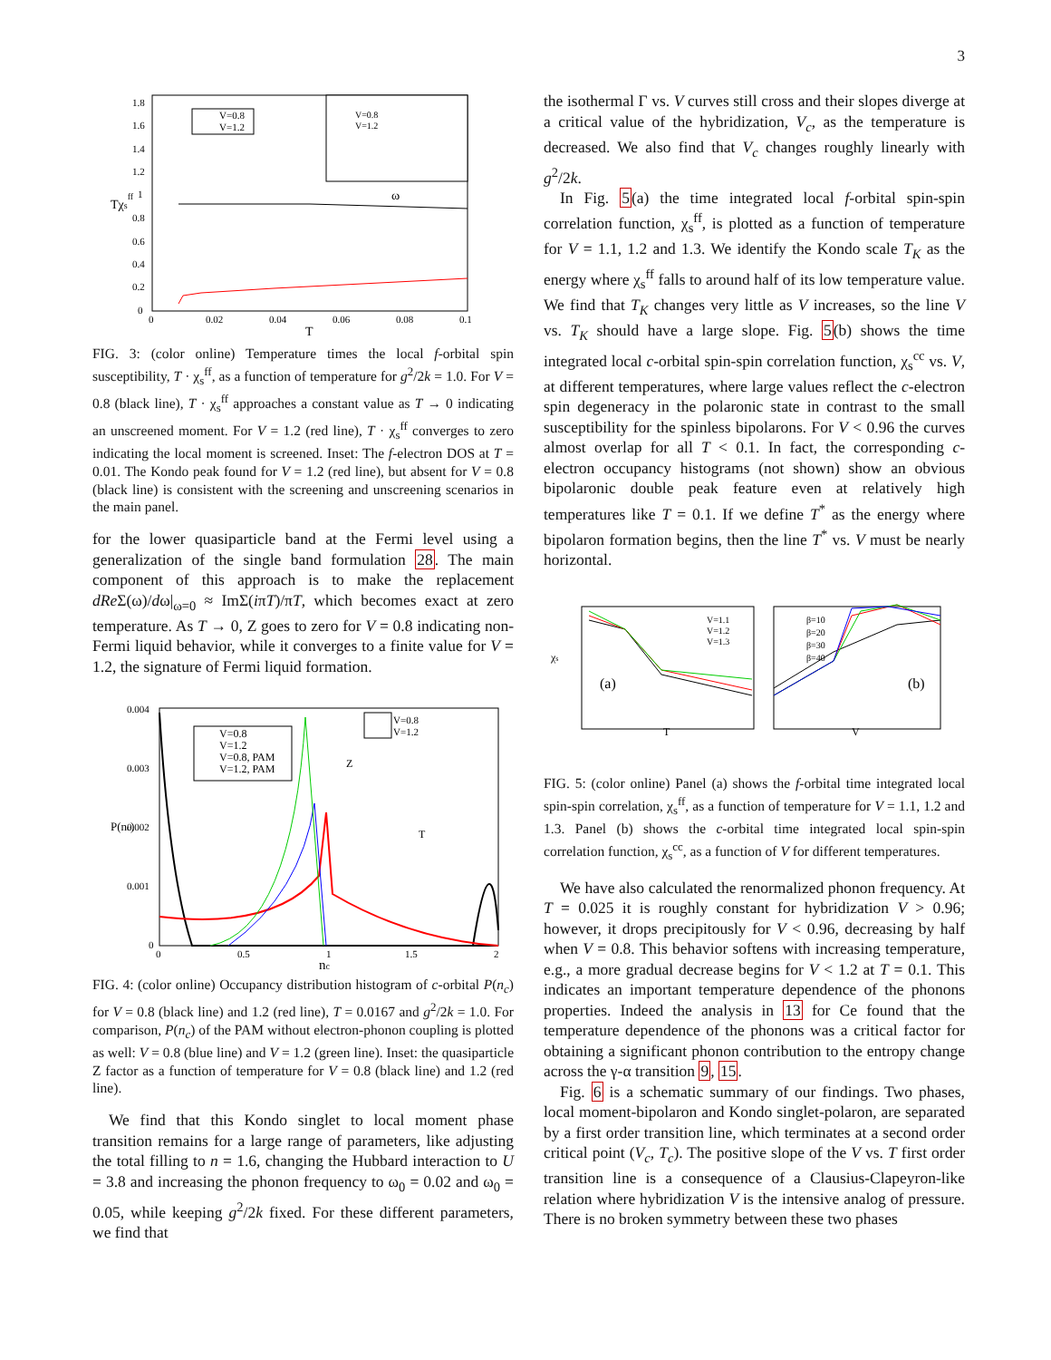3
Tχsff
T
0
0.02
0.04
0.06
0.08
0.1
1.8
1.6
1.4
1.2
1
0.8
0.6
0.4
0.2
0
V=0.8
V=1.2
V=0.8
V=1.2
ω
FIG. 3: (color online) Temperature times the local f-orbital spin susceptibility, T · χ<sub>s</sub><sup>ff</sup>, as a function of temperature for g<sup>2</sup>/2k = 1.0. For V = 0.8 (black line), T · χ<sub>s</sub><sup>ff</sup> approaches a constant value as T → 0 indicating an unscreened moment. For V = 1.2 (red line), T · χ<sub>s</sub><sup>ff</sup> converges to zero indicating the local moment is screened. Inset: The f-electron DOS at T = 0.01. The Kondo peak found for V = 1.2 (red line), but absent for V = 0.8 (black line) is consistent with the screening and unscreening scenarios in the main panel.
for the lower quasiparticle band at the Fermi level using a generalization of the single band formulation 28. The main component of this approach is to make the replacement dRe Σ(ω)/dω|<sub>ω=0</sub> ≈ ImΣ(iπT)/πT, which becomes exact at zero temperature. As T → 0, Z goes to zero for V = 0.8 indicating non-Fermi liquid behavior, while it converges to a finite value for V = 1.2, the signature of Fermi liquid formation.
P(nc)
nc
0
0.5
1
1.5
2
0.004
0.003
0.002
0.001
0
V=0.8
V=1.2
V=0.8, PAM
V=1.2, PAM
V=0.8
V=1.2
Z
T
FIG. 4: (color online) Occupancy distribution histogram of c-orbital P(n<sub>c</sub>) for V = 0.8 (black line) and 1.2 (red line), T = 0.0167 and g<sup>2</sup>/2k = 1.0. For comparison, P(n<sub>c</sub>) of the PAM without electron-phonon coupling is plotted as well: V = 0.8 (blue line) and V = 1.2 (green line). Inset: the quasiparticle Z factor as a function of temperature for V = 0.8 (black line) and 1.2 (red line).
We find that this Kondo singlet to local moment phase transition remains for a large range of parameters, like adjusting the total filling to n = 1.6, changing the Hubbard interaction to U = 3.8 and increasing the phonon frequency to ω<sub>0</sub> = 0.02 and ω<sub>0</sub> = 0.05, while keeping g<sup>2</sup>/2k fixed. For these different parameters, we find that
the isothermal Γ vs. V curves still cross and their slopes diverge at a critical value of the hybridization, V<sub>c</sub>, as the temperature is decreased. We also find that V<sub>c</sub> changes roughly linearly with g<sup>2</sup>/2k.
In Fig. 5(a) the time integrated local f-orbital spin-spin correlation function, χ<sub>s</sub><sup>ff</sup>, is plotted as a function of temperature for V = 1.1, 1.2 and 1.3. We identify the Kondo scale T<sub>K</sub> as the energy where χ<sub>s</sub><sup>ff</sup> falls to around half of its low temperature value. We find that T<sub>K</sub> changes very little as V increases, so the line V vs. T<sub>K</sub> should have a large slope. Fig. 5(b) shows the time integrated local c-orbital spin-spin correlation function, χ<sub>s</sub><sup>cc</sup> vs. V, at different temperatures, where large values reflect the c-electron spin degeneracy in the polaronic state in contrast to the small susceptibility for the spinless bipolarons. For V < 0.96 the curves almost overlap for all T < 0.1. In fact, the corresponding c-electron occupancy histograms (not shown) show an obvious bipolaronic double peak feature even at relatively high temperatures like T = 0.1. If we define T<sup>*</sup> as the energy where bipolaron formation begins, then the line T<sup>*</sup> vs. V must be nearly horizontal.
χs
(a)
(b)
T
V
V=1.1
V=1.2
V=1.3
β=10
β=20
β=30
β=40
FIG. 5: (color online) Panel (a) shows the f-orbital time integrated local spin-spin correlation, χ<sub>s</sub><sup>ff</sup>, as a function of temperature for V = 1.1, 1.2 and 1.3. Panel (b) shows the c-orbital time integrated local spin-spin correlation function, χ<sub>s</sub><sup>cc</sup>, as a function of V for different temperatures.
We have also calculated the renormalized phonon frequency. At T = 0.025 it is roughly constant for hybridization V > 0.96; however, it drops precipitously for V < 0.96, decreasing by half when V = 0.8. This behavior softens with increasing temperature, e.g., a more gradual decrease begins for V < 1.2 at T = 0.1. This indicates an important temperature dependence of the phonons properties. Indeed the analysis in 13 for Ce found that the temperature dependence of the phonons was a critical factor for obtaining a significant phonon contribution to the entropy change across the γ-α transition 9, 15.
Fig. 6 is a schematic summary of our findings. Two phases, local moment-bipolaron and Kondo singlet-polaron, are separated by a first order transition line, which terminates at a second order critical point (V<sub>c</sub>, T<sub>c</sub>). The positive slope of the V vs. T first order transition line is a consequence of a Clausius-Clapeyron-like relation where hybridization V is the intensive analog of pressure. There is no broken symmetry between these two phases